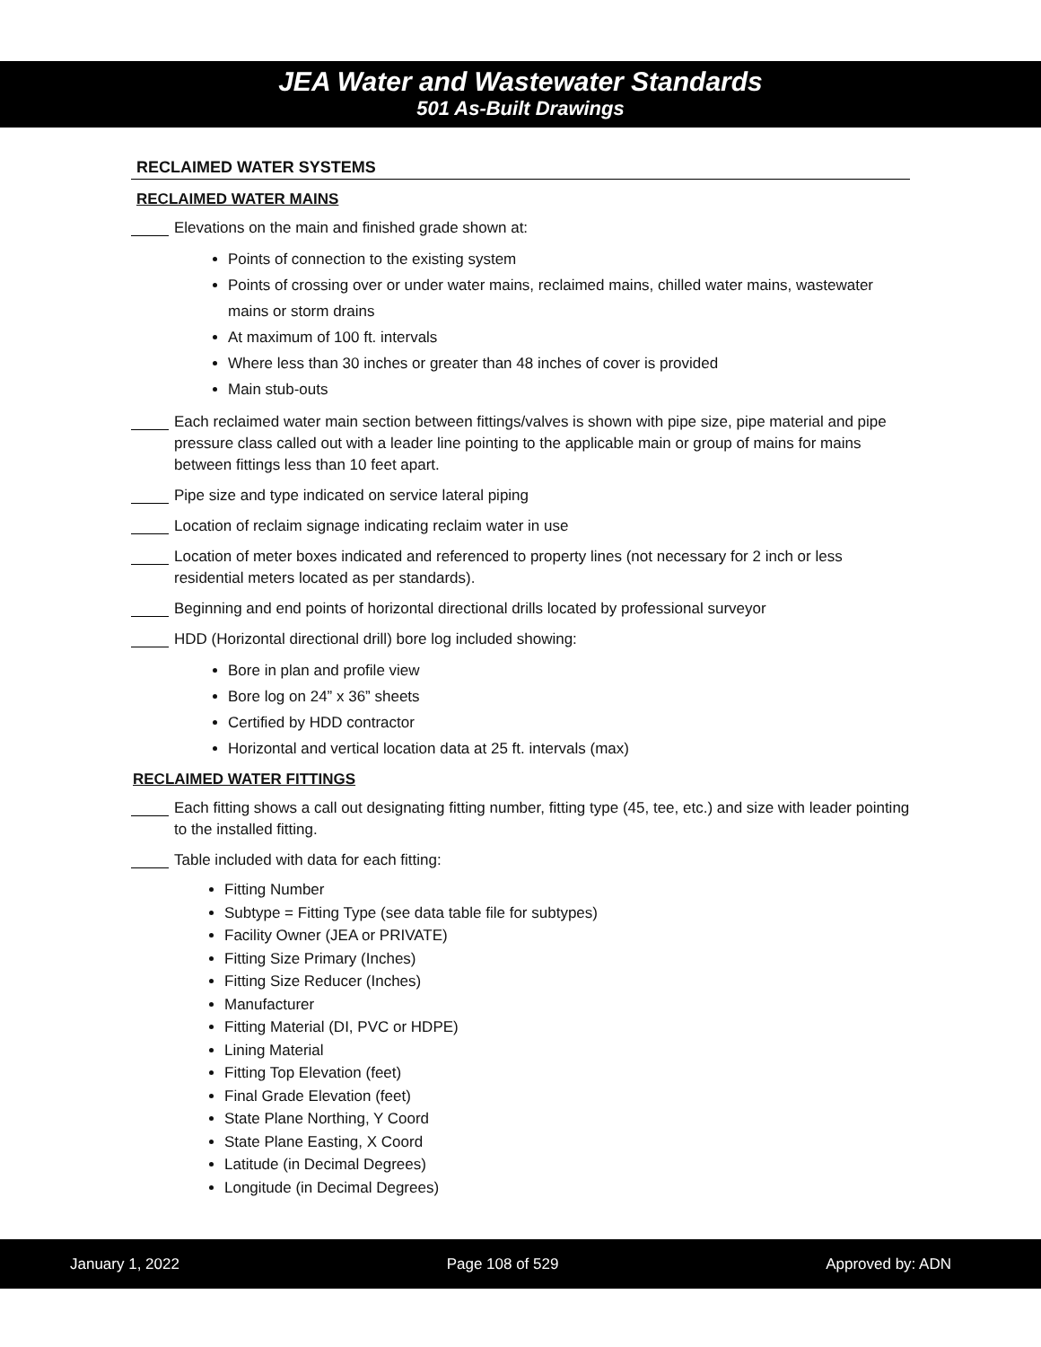JEA Water and Wastewater Standards
501 As-Built Drawings
RECLAIMED WATER SYSTEMS
RECLAIMED WATER MAINS
Elevations on the main and finished grade shown at:
Points of connection to the existing system
Points of crossing over or under water mains, reclaimed mains, chilled water mains, wastewater mains or storm drains
At maximum of 100 ft. intervals
Where less than 30 inches or greater than 48 inches of cover is provided
Main stub-outs
Each reclaimed water main section between fittings/valves is shown with pipe size, pipe material and pipe pressure class called out with a leader line pointing to the applicable main or group of mains for mains between fittings less than 10 feet apart.
Pipe size and type indicated on service lateral piping
Location of reclaim signage indicating reclaim water in use
Location of meter boxes indicated and referenced to property lines (not necessary for 2 inch or less residential meters located as per standards).
Beginning and end points of horizontal directional drills located by professional surveyor
HDD (Horizontal directional drill) bore log included showing:
Bore in plan and profile view
Bore log on 24” x 36” sheets
Certified by HDD contractor
Horizontal and vertical location data at 25 ft. intervals (max)
RECLAIMED WATER FITTINGS
Each fitting shows a call out designating fitting number, fitting type (45, tee, etc.) and size with leader pointing to the installed fitting.
Table included with data for each fitting:
Fitting Number
Subtype = Fitting Type (see data table file for subtypes)
Facility Owner (JEA or PRIVATE)
Fitting Size Primary (Inches)
Fitting Size Reducer (Inches)
Manufacturer
Fitting Material (DI, PVC or HDPE)
Lining Material
Fitting Top Elevation (feet)
Final Grade Elevation (feet)
State Plane Northing, Y Coord
State Plane Easting, X Coord
Latitude (in Decimal Degrees)
Longitude (in Decimal Degrees)
January 1, 2022 Page 108 of 529 Approved by: ADN